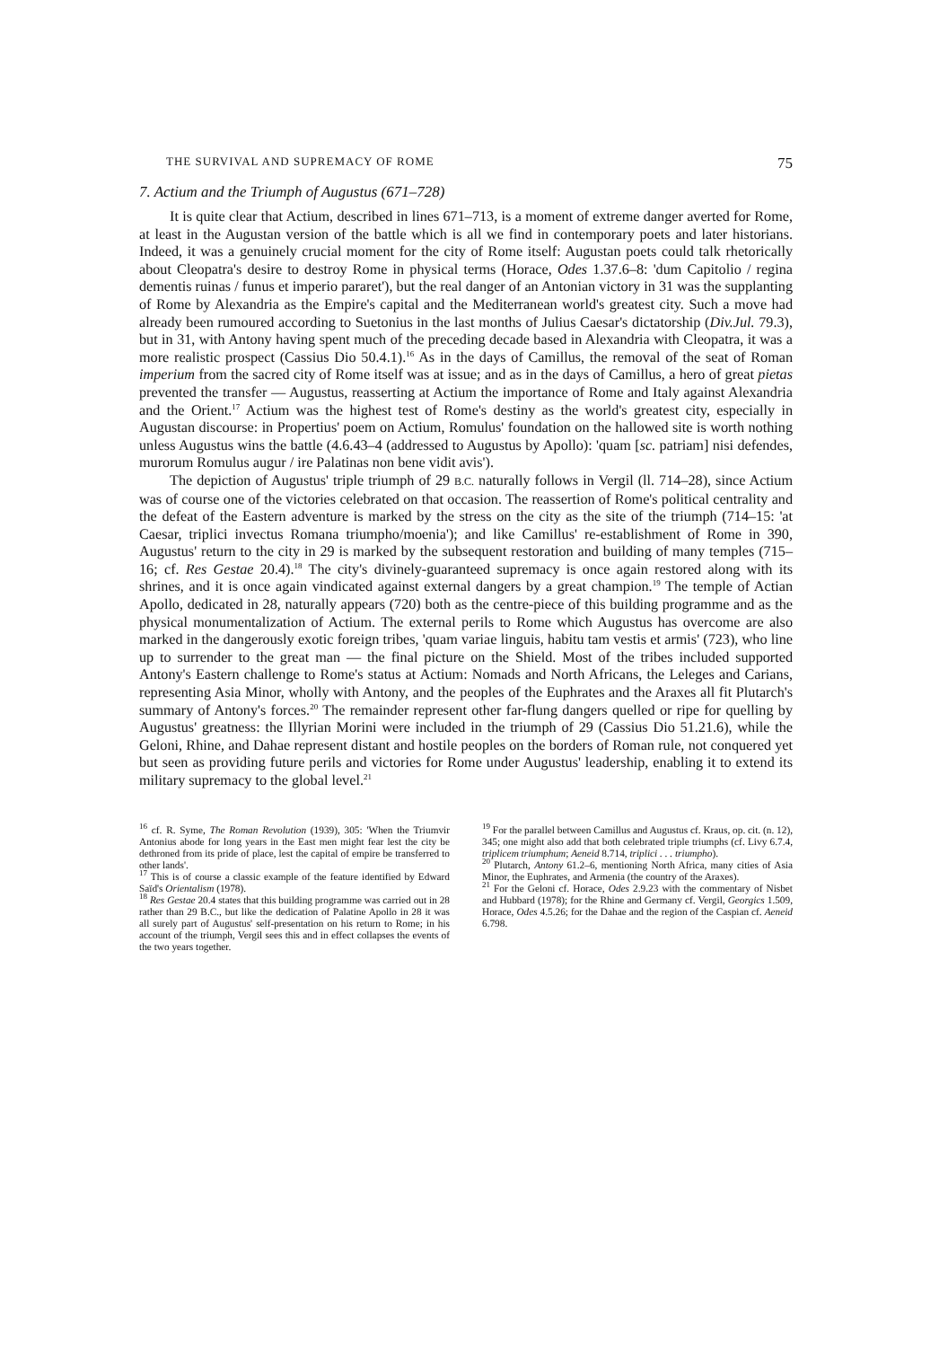THE SURVIVAL AND SUPREMACY OF ROME 75
7. Actium and the Triumph of Augustus (671–728)
It is quite clear that Actium, described in lines 671–713, is a moment of extreme danger averted for Rome, at least in the Augustan version of the battle which is all we find in contemporary poets and later historians. Indeed, it was a genuinely crucial moment for the city of Rome itself: Augustan poets could talk rhetorically about Cleopatra's desire to destroy Rome in physical terms (Horace, Odes 1.37.6–8: 'dum Capitolio / regina dementis ruinas / funus et imperio pararet'), but the real danger of an Antonian victory in 31 was the supplanting of Rome by Alexandria as the Empire's capital and the Mediterranean world's greatest city. Such a move had already been rumoured according to Suetonius in the last months of Julius Caesar's dictatorship (Div.Jul. 79.3), but in 31, with Antony having spent much of the preceding decade based in Alexandria with Cleopatra, it was a more realistic prospect (Cassius Dio 50.4.1).<sup>16</sup> As in the days of Camillus, the removal of the seat of Roman imperium from the sacred city of Rome itself was at issue; and as in the days of Camillus, a hero of great pietas prevented the transfer — Augustus, reasserting at Actium the importance of Rome and Italy against Alexandria and the Orient.<sup>17</sup> Actium was the highest test of Rome's destiny as the world's greatest city, especially in Augustan discourse: in Propertius' poem on Actium, Romulus' foundation on the hallowed site is worth nothing unless Augustus wins the battle (4.6.43–4 (addressed to Augustus by Apollo): 'quam [sc. patriam] nisi defendes, murorum Romulus augur / ire Palatinas non bene vidit avis').
The depiction of Augustus' triple triumph of 29 B.C. naturally follows in Vergil (ll. 714–28), since Actium was of course one of the victories celebrated on that occasion. The reassertion of Rome's political centrality and the defeat of the Eastern adventure is marked by the stress on the city as the site of the triumph (714–15: 'at Caesar, triplici invectus Romana triumpho/moenia'); and like Camillus' re-establishment of Rome in 390, Augustus' return to the city in 29 is marked by the subsequent restoration and building of many temples (715–16; cf. Res Gestae 20.4).<sup>18</sup> The city's divinely-guaranteed supremacy is once again restored along with its shrines, and it is once again vindicated against external dangers by a great champion.<sup>19</sup> The temple of Actian Apollo, dedicated in 28, naturally appears (720) both as the centre-piece of this building programme and as the physical monumentalization of Actium. The external perils to Rome which Augustus has overcome are also marked in the dangerously exotic foreign tribes, 'quam variae linguis, habitu tam vestis et armis' (723), who line up to surrender to the great man — the final picture on the Shield. Most of the tribes included supported Antony's Eastern challenge to Rome's status at Actium: Nomads and North Africans, the Leleges and Carians, representing Asia Minor, wholly with Antony, and the peoples of the Euphrates and the Araxes all fit Plutarch's summary of Antony's forces.<sup>20</sup> The remainder represent other far-flung dangers quelled or ripe for quelling by Augustus' greatness: the Illyrian Morini were included in the triumph of 29 (Cassius Dio 51.21.6), while the Geloni, Rhine, and Dahae represent distant and hostile peoples on the borders of Roman rule, not conquered yet but seen as providing future perils and victories for Rome under Augustus' leadership, enabling it to extend its military supremacy to the global level.<sup>21</sup>
<sup>16</sup> cf. R. Syme, The Roman Revolution (1939), 305: 'When the Triumvir Antonius abode for long years in the East men might fear lest the city be dethroned from its pride of place, lest the capital of empire be transferred to other lands'.
<sup>17</sup> This is of course a classic example of the feature identified by Edward Saïd's Orientalism (1978).
<sup>18</sup> Res Gestae 20.4 states that this building programme was carried out in 28 rather than 29 B.C., but like the dedication of Palatine Apollo in 28 it was all surely part of Augustus' self-presentation on his return to Rome; in his account of the triumph, Vergil sees this and in effect collapses the events of the two years together.
<sup>19</sup> For the parallel between Camillus and Augustus cf. Kraus, op. cit. (n. 12), 345; one might also add that both celebrated triple triumphs (cf. Livy 6.7.4, triplicem triumphum; Aeneid 8.714, triplici . . . triumpho).
<sup>20</sup> Plutarch, Antony 61.2–6, mentioning North Africa, many cities of Asia Minor, the Euphrates, and Armenia (the country of the Araxes).
<sup>21</sup> For the Geloni cf. Horace, Odes 2.9.23 with the commentary of Nisbet and Hubbard (1978); for the Rhine and Germany cf. Vergil, Georgics 1.509, Horace, Odes 4.5.26; for the Dahae and the region of the Caspian cf. Aeneid 6.798.